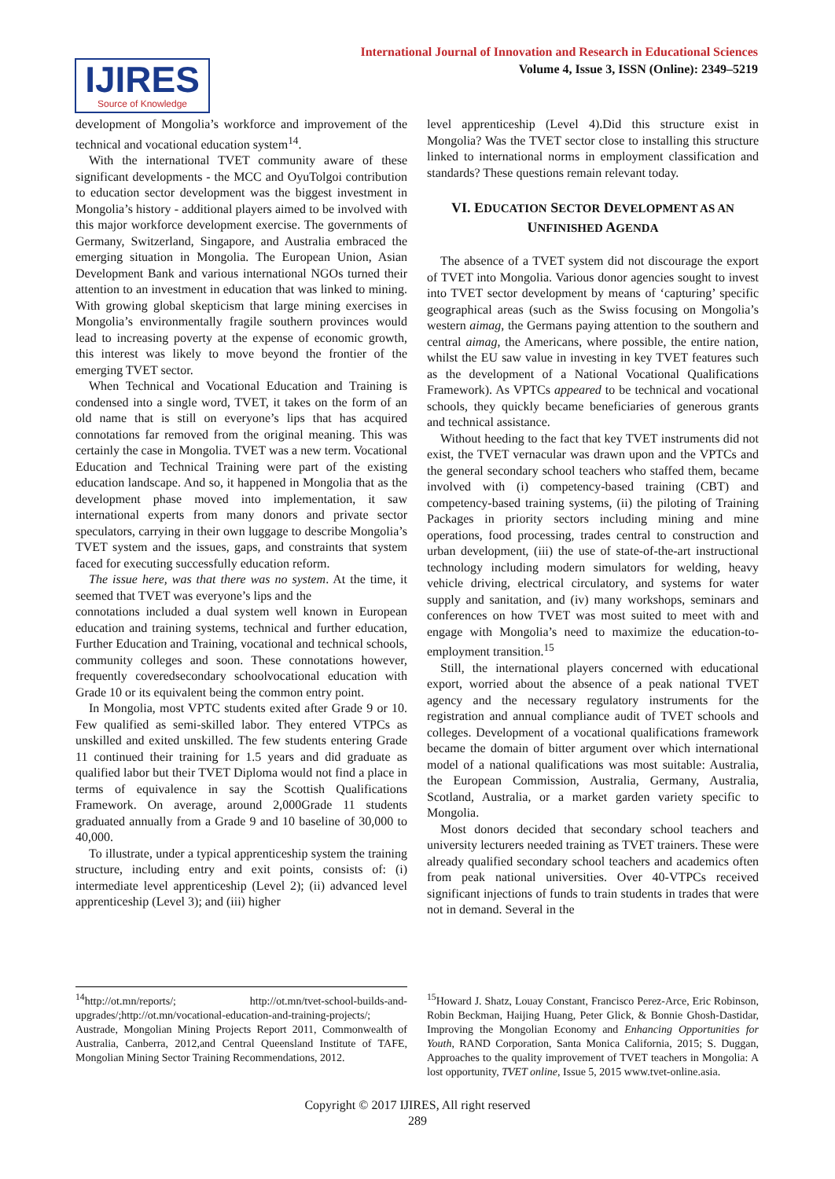International Journal of Innovation and Research in Educational Sciences
Volume 4, Issue 3, ISSN (Online): 2349–5219
IJIRES
Source of Knowledge
development of Mongolia’s workforce and improvement of the technical and vocational education system<sup>14</sup>.
With the international TVET community aware of these significant developments - the MCC and OyuTolgoi contribution to education sector development was the biggest investment in Mongolia’s history - additional players aimed to be involved with this major workforce development exercise. The governments of Germany, Switzerland, Singapore, and Australia embraced the emerging situation in Mongolia. The European Union, Asian Development Bank and various international NGOs turned their attention to an investment in education that was linked to mining. With growing global skepticism that large mining exercises in Mongolia’s environmentally fragile southern provinces would lead to increasing poverty at the expense of economic growth, this interest was likely to move beyond the frontier of the emerging TVET sector.
When Technical and Vocational Education and Training is condensed into a single word, TVET, it takes on the form of an old name that is still on everyone’s lips that has acquired connotations far removed from the original meaning. This was certainly the case in Mongolia. TVET was a new term. Vocational Education and Technical Training were part of the existing education landscape. And so, it happened in Mongolia that as the development phase moved into implementation, it saw international experts from many donors and private sector speculators, carrying in their own luggage to describe Mongolia’s TVET system and the issues, gaps, and constraints that system faced for executing successfully education reform.
The issue here, was that there was no system. At the time, it seemed that TVET was everyone’s lips and the
connotations included a dual system well known in European education and training systems, technical and further education, Further Education and Training, vocational and technical schools, community colleges and soon. These connotations however, frequently coveredsecondary schoolvocational education with Grade 10 or its equivalent being the common entry point.
In Mongolia, most VPTC students exited after Grade 9 or 10. Few qualified as semi-skilled labor. They entered VTPCs as unskilled and exited unskilled. The few students entering Grade 11 continued their training for 1.5 years and did graduate as qualified labor but their TVET Diploma would not find a place in terms of equivalence in say the Scottish Qualifications Framework. On average, around 2,000Grade 11 students graduated annually from a Grade 9 and 10 baseline of 30,000 to 40,000.
To illustrate, under a typical apprenticeship system the training structure, including entry and exit points, consists of: (i) intermediate level apprenticeship (Level 2); (ii) advanced level apprenticeship (Level 3); and (iii) higher
level apprenticeship (Level 4).Did this structure exist in Mongolia? Was the TVET sector close to installing this structure linked to international norms in employment classification and standards? These questions remain relevant today.
VI. EDUCATION SECTOR DEVELOPMENT AS AN
UNFINISHED AGENDA
The absence of a TVET system did not discourage the export of TVET into Mongolia. Various donor agencies sought to invest into TVET sector development by means of ‘capturing’ specific geographical areas (such as the Swiss focusing on Mongolia’s western aimag, the Germans paying attention to the southern and central aimag, the Americans, where possible, the entire nation, whilst the EU saw value in investing in key TVET features such as the development of a National Vocational Qualifications Framework). As VPTCs appeared to be technical and vocational schools, they quickly became beneficiaries of generous grants and technical assistance.
Without heeding to the fact that key TVET instruments did not exist, the TVET vernacular was drawn upon and the VPTCs and the general secondary school teachers who staffed them, became involved with (i) competency-based training (CBT) and competency-based training systems, (ii) the piloting of Training Packages in priority sectors including mining and mine operations, food processing, trades central to construction and urban development, (iii) the use of state-of-the-art instructional technology including modern simulators for welding, heavy vehicle driving, electrical circulatory, and systems for water supply and sanitation, and (iv) many workshops, seminars and conferences on how TVET was most suited to meet with and engage with Mongolia’s need to maximize the education-to-employment transition.<sup>15</sup>
Still, the international players concerned with educational export, worried about the absence of a peak national TVET agency and the necessary regulatory instruments for the registration and annual compliance audit of TVET schools and colleges. Development of a vocational qualifications framework became the domain of bitter argument over which international model of a national qualifications was most suitable: Australia, the European Commission, Australia, Germany, Australia, Scotland, Australia, or a market garden variety specific to Mongolia.
Most donors decided that secondary school teachers and university lecturers needed training as TVET trainers. These were already qualified secondary school teachers and academics often from peak national universities. Over 40-VTPCs received significant injections of funds to train students in trades that were not in demand. Several in the
<sup>14</sup> http://ot.mn/reports/; http://ot.mn/tvet-school-builds-and-upgrades/;http://ot.mn/vocational-education-and-training-projects/; Austrade, Mongolian Mining Projects Report 2011, Commonwealth of Australia, Canberra, 2012,and Central Queensland Institute of TAFE, Mongolian Mining Sector Training Recommendations, 2012.
<sup>15</sup> Howard J. Shatz, Louay Constant, Francisco Perez-Arce, Eric Robinson, Robin Beckman, Haijing Huang, Peter Glick, & Bonnie Ghosh-Dastidar, Improving the Mongolian Economy and Enhancing Opportunities for Youth, RAND Corporation, Santa Monica California, 2015; S. Duggan, Approaches to the quality improvement of TVET teachers in Mongolia: A lost opportunity, TVET online, Issue 5, 2015 www.tvet-online.asia.
Copyright © 2017 IJIRES, All right reserved
289